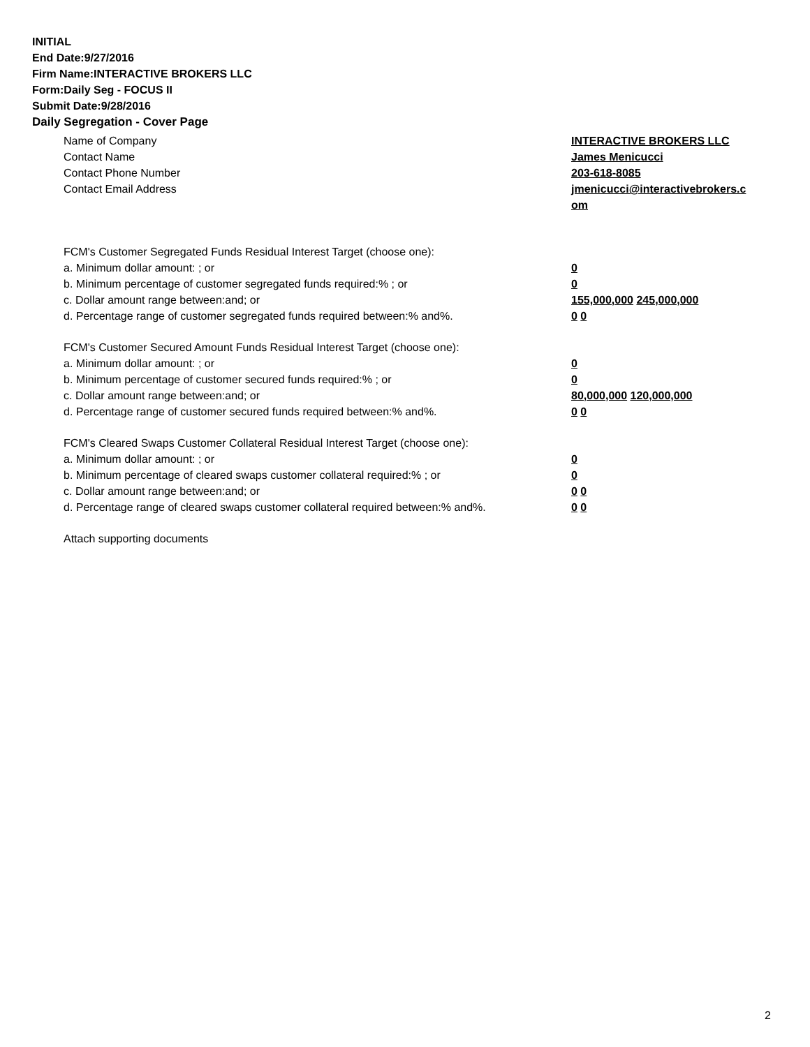INITIAL
End Date:9/27/2016
Firm Name:INTERACTIVE BROKERS LLC
Form:Daily Seg - FOCUS II
Submit Date:9/28/2016
Daily Segregation - Cover Page
Name of Company INTERACTIVE BROKERS LLC
Contact Name James Menicucci
Contact Phone Number 203-618-8085
Contact Email Address jmenicucci@interactivebrokers.c
om
FCM's Customer Segregated Funds Residual Interest Target (choose one):
a. Minimum dollar amount: ; or 0
b. Minimum percentage of customer segregated funds required:% ; or 0
c. Dollar amount range between:and; or 155,000,000 245,000,000
d. Percentage range of customer segregated funds required between:% and%. 0 0
FCM's Customer Secured Amount Funds Residual Interest Target (choose one):
a. Minimum dollar amount: ; or 0
b. Minimum percentage of customer secured funds required:% ; or 0
c. Dollar amount range between:and; or 80,000,000 120,000,000
d. Percentage range of customer secured funds required between:% and%. 0 0
FCM's Cleared Swaps Customer Collateral Residual Interest Target (choose one):
a. Minimum dollar amount: ; or 0
b. Minimum percentage of cleared swaps customer collateral required:% ; or 0
c. Dollar amount range between:and; or 0 0
d. Percentage range of cleared swaps customer collateral required between:% and%.
0 0
Attach supporting documents
2